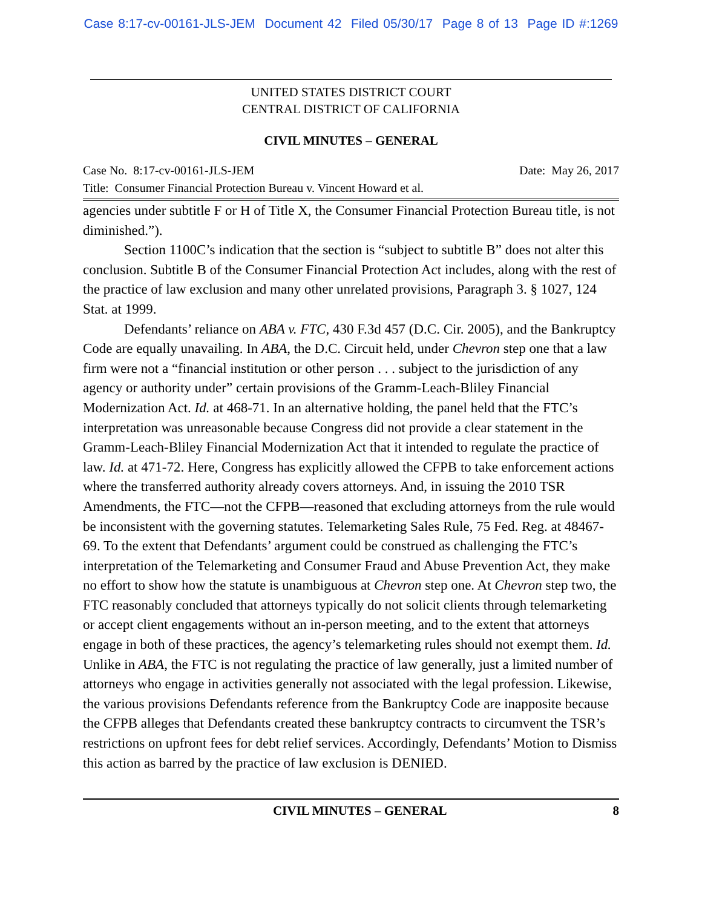Case 8:17-cv-00161-JLS-JEM Document 42 Filed 05/30/17 Page 8 of 13 Page ID #:1269
UNITED STATES DISTRICT COURT
CENTRAL DISTRICT OF CALIFORNIA
CIVIL MINUTES – GENERAL
Case No. 8:17-cv-00161-JLS-JEM Date: May 26, 2017
Title: Consumer Financial Protection Bureau v. Vincent Howard et al.
agencies under subtitle F or H of Title X, the Consumer Financial Protection Bureau title, is not diminished.”).
Section 1100C’s indication that the section is “subject to subtitle B” does not alter this conclusion. Subtitle B of the Consumer Financial Protection Act includes, along with the rest of the practice of law exclusion and many other unrelated provisions, Paragraph 3. § 1027, 124 Stat. at 1999.
Defendants’ reliance on ABA v. FTC, 430 F.3d 457 (D.C. Cir. 2005), and the Bankruptcy Code are equally unavailing. In ABA, the D.C. Circuit held, under Chevron step one that a law firm were not a “financial institution or other person . . . subject to the jurisdiction of any agency or authority under” certain provisions of the Gramm-Leach-Bliley Financial Modernization Act. Id. at 468-71. In an alternative holding, the panel held that the FTC’s interpretation was unreasonable because Congress did not provide a clear statement in the Gramm-Leach-Bliley Financial Modernization Act that it intended to regulate the practice of law. Id. at 471-72. Here, Congress has explicitly allowed the CFPB to take enforcement actions where the transferred authority already covers attorneys. And, in issuing the 2010 TSR Amendments, the FTC—not the CFPB—reasoned that excluding attorneys from the rule would be inconsistent with the governing statutes. Telemarketing Sales Rule, 75 Fed. Reg. at 48467-69. To the extent that Defendants’ argument could be construed as challenging the FTC’s interpretation of the Telemarketing and Consumer Fraud and Abuse Prevention Act, they make no effort to show how the statute is unambiguous at Chevron step one. At Chevron step two, the FTC reasonably concluded that attorneys typically do not solicit clients through telemarketing or accept client engagements without an in-person meeting, and to the extent that attorneys engage in both of these practices, the agency’s telemarketing rules should not exempt them. Id. Unlike in ABA, the FTC is not regulating the practice of law generally, just a limited number of attorneys who engage in activities generally not associated with the legal profession. Likewise, the various provisions Defendants reference from the Bankruptcy Code are inapposite because the CFPB alleges that Defendants created these bankruptcy contracts to circumvent the TSR’s restrictions on upfront fees for debt relief services. Accordingly, Defendants’ Motion to Dismiss this action as barred by the practice of law exclusion is DENIED.
CIVIL MINUTES – GENERAL 8